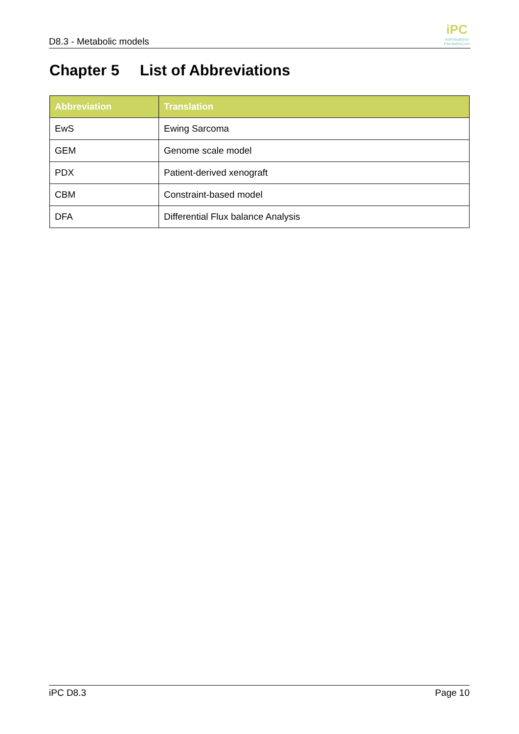D8.3 - Metabolic models
iPC
Individualized PaediatricCure
Chapter 5 List of Abbreviations
| Abbreviation | Translation |
| --- | --- |
| EwS | Ewing Sarcoma |
| GEM | Genome scale model |
| PDX | Patient-derived xenograft |
| CBM | Constraint-based model |
| DFA | Differential Flux balance Analysis |
iPC D8.3 Page 10